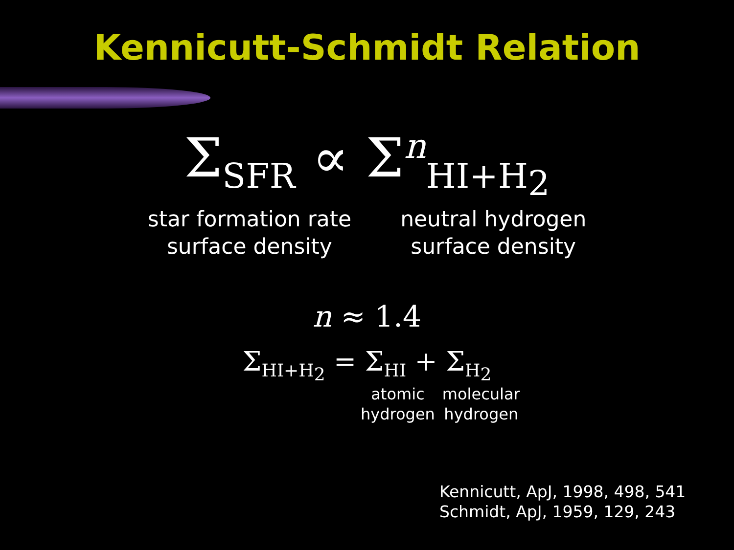Kennicutt-Schmidt Relation
Σ<sub>SFR</sub> ∝ Σ<sup>n</sup><sub>HI+H<sub>2</sub></sub>
star formation rate
surface density
neutral hydrogen
surface density
n ≈ 1.4
Σ<sub>HI+H<sub>2</sub></sub> = Σ<sub>HI</sub> + Σ<sub>H<sub>2</sub></sub>
atomic
hydrogen
molecular
hydrogen
Kennicutt, ApJ, 1998, 498, 541
Schmidt, ApJ, 1959, 129, 243